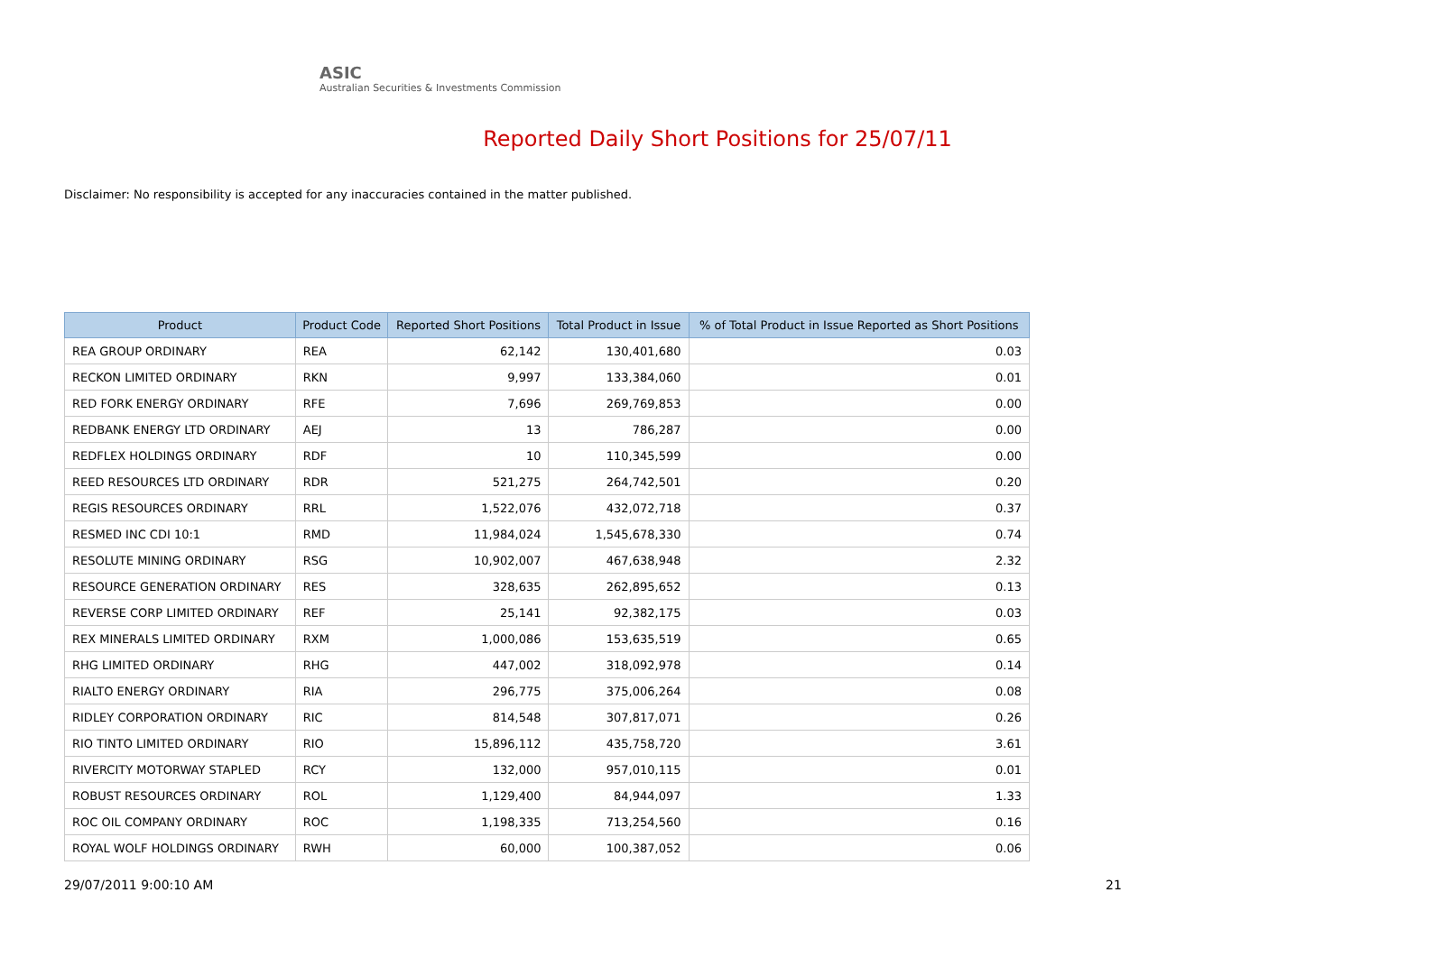ASIC
Australian Securities & Investments Commission
Reported Daily Short Positions for 25/07/11
Disclaimer: No responsibility is accepted for any inaccuracies contained in the matter published.
| Product | Product Code | Reported Short Positions | Total Product in Issue | % of Total Product in Issue Reported as Short Positions |
| --- | --- | --- | --- | --- |
| REA GROUP ORDINARY | REA | 62,142 | 130,401,680 | 0.03 |
| RECKON LIMITED ORDINARY | RKN | 9,997 | 133,384,060 | 0.01 |
| RED FORK ENERGY ORDINARY | RFE | 7,696 | 269,769,853 | 0.00 |
| REDBANK ENERGY LTD ORDINARY | AEJ | 13 | 786,287 | 0.00 |
| REDFLEX HOLDINGS ORDINARY | RDF | 10 | 110,345,599 | 0.00 |
| REED RESOURCES LTD ORDINARY | RDR | 521,275 | 264,742,501 | 0.20 |
| REGIS RESOURCES ORDINARY | RRL | 1,522,076 | 432,072,718 | 0.37 |
| RESMED INC CDI 10:1 | RMD | 11,984,024 | 1,545,678,330 | 0.74 |
| RESOLUTE MINING ORDINARY | RSG | 10,902,007 | 467,638,948 | 2.32 |
| RESOURCE GENERATION ORDINARY | RES | 328,635 | 262,895,652 | 0.13 |
| REVERSE CORP LIMITED ORDINARY | REF | 25,141 | 92,382,175 | 0.03 |
| REX MINERALS LIMITED ORDINARY | RXM | 1,000,086 | 153,635,519 | 0.65 |
| RHG LIMITED ORDINARY | RHG | 447,002 | 318,092,978 | 0.14 |
| RIALTO ENERGY ORDINARY | RIA | 296,775 | 375,006,264 | 0.08 |
| RIDLEY CORPORATION ORDINARY | RIC | 814,548 | 307,817,071 | 0.26 |
| RIO TINTO LIMITED ORDINARY | RIO | 15,896,112 | 435,758,720 | 3.61 |
| RIVERCITY MOTORWAY STAPLED | RCY | 132,000 | 957,010,115 | 0.01 |
| ROBUST RESOURCES ORDINARY | ROL | 1,129,400 | 84,944,097 | 1.33 |
| ROC OIL COMPANY ORDINARY | ROC | 1,198,335 | 713,254,560 | 0.16 |
| ROYAL WOLF HOLDINGS ORDINARY | RWH | 60,000 | 100,387,052 | 0.06 |
29/07/2011 9:00:10 AM 21